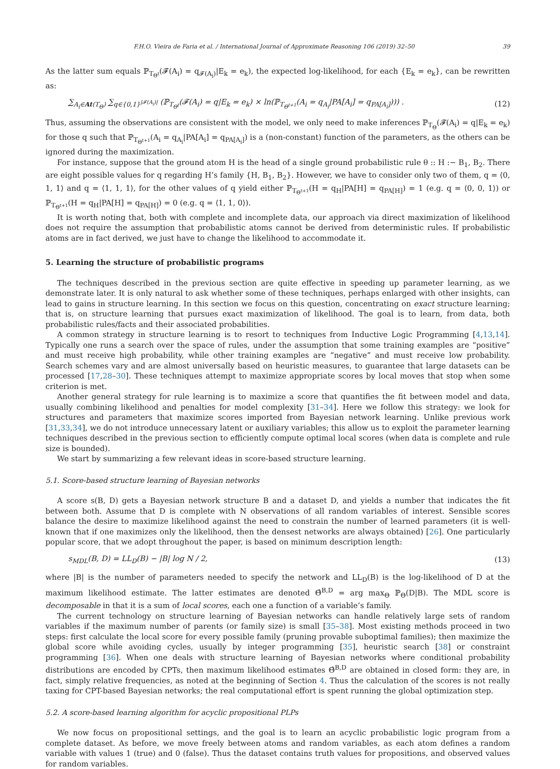F.H.O. Vieira de Faria et al. / International Journal of Approximate Reasoning 106 (2019) 32–50 39
As the latter sum equals ℙ<sub>T<sub>Θ<sup>t</sup></sub></sub>(𝓕(A<sub>i</sub>) = q<sub>𝓕(A<sub>i</sub>)</sub>|E<sub>k</sub> = e<sub>k</sub>), the expected log-likelihood, for each {E<sub>k</sub> = e<sub>k</sub>}, can be rewritten as:
∑<sub>A<sub>i</sub>∈At(T<sub>Θ</sub>)</sub> ∑<sub>q∈{0,1}<sup>|𝓕(A<sub>i</sub>)|</sup></sub> (ℙ<sub>T<sub>Θ<sup>t</sup></sub></sub>(𝓕(A<sub>i</sub>) = q|E<sub>k</sub> = e<sub>k</sub>) × ln(ℙ<sub>T<sub>Θ<sup>t+1</sup></sub></sub>(A<sub>i</sub> = q<sub>A<sub>i</sub></sub>|PA[A<sub>i</sub>] = q<sub>PA[A<sub>i</sub>]</sub>))) . (12)
Thus, assuming the observations are consistent with the model, we only need to make inferences ℙ<sub>T<sub>Θ</sub></sub>(𝓕(A<sub>i</sub>) = q|E<sub>k</sub> = e<sub>k</sub>) for those q such that ℙ<sub>T<sub>Θ<sup>t+1</sup></sub></sub>(A<sub>i</sub> = q<sub>A<sub>i</sub></sub>|PA[A<sub>i</sub>] = q<sub>PA[A<sub>i</sub>]</sub>) is a (non-constant) function of the parameters, as the others can be ignored during the maximization.
For instance, suppose that the ground atom H is the head of a single ground probabilistic rule θ :: H :− B<sub>1</sub>, B<sub>2</sub>. There are eight possible values for q regarding H’s family {H, B<sub>1</sub>, B<sub>2</sub>}. However, we have to consider only two of them, q = ⟨0, 1, 1⟩ and q = ⟨1, 1, 1⟩, for the other values of q yield either ℙ<sub>T<sub>Θ<sup>t+1</sup></sub></sub>(H = q<sub>H</sub>|PA[H] = q<sub>PA[H]</sub>) = 1 (e.g. q = ⟨0, 0, 1⟩) or ℙ<sub>T<sub>Θ<sup>t+1</sup></sub></sub>(H = q<sub>H</sub>|PA[H] = q<sub>PA[H]</sub>) = 0 (e.g. q = ⟨1, 1, 0⟩).
It is worth noting that, both with complete and incomplete data, our approach via direct maximization of likelihood does not require the assumption that probabilistic atoms cannot be derived from deterministic rules. If probabilistic atoms are in fact derived, we just have to change the likelihood to accommodate it.
5. Learning the structure of probabilistic programs
The techniques described in the previous section are quite effective in speeding up parameter learning, as we demonstrate later. It is only natural to ask whether some of these techniques, perhaps enlarged with other insights, can lead to gains in structure learning. In this section we focus on this question, concentrating on exact structure learning; that is, on structure learning that pursues exact maximization of likelihood. The goal is to learn, from data, both probabilistic rules/facts and their associated probabilities.
A common strategy in structure learning is to resort to techniques from Inductive Logic Programming [4,13,14]. Typically one runs a search over the space of rules, under the assumption that some training examples are “positive” and must receive high probability, while other training examples are “negative” and must receive low probability. Search schemes vary and are almost universally based on heuristic measures, to guarantee that large datasets can be processed [17,28–30]. These techniques attempt to maximize appropriate scores by local moves that stop when some criterion is met.
Another general strategy for rule learning is to maximize a score that quantifies the fit between model and data, usually combining likelihood and penalties for model complexity [31–34]. Here we follow this strategy: we look for structures and parameters that maximize scores imported from Bayesian network learning. Unlike previous work [31,33,34], we do not introduce unnecessary latent or auxiliary variables; this allow us to exploit the parameter learning techniques described in the previous section to efficiently compute optimal local scores (when data is complete and rule size is bounded).
We start by summarizing a few relevant ideas in score-based structure learning.
5.1. Score-based structure learning of Bayesian networks
A score s(B, D) gets a Bayesian network structure B and a dataset D, and yields a number that indicates the fit between both. Assume that D is complete with N observations of all random variables of interest. Sensible scores balance the desire to maximize likelihood against the need to constrain the number of learned parameters (it is well-known that if one maximizes only the likelihood, then the densest networks are always obtained) [26]. One particularly popular score, that we adopt throughout the paper, is based on minimum description length:
s<sub>MDL</sub>(B, D) = LL<sub>D</sub>(B) − |B| log N / 2, (13)
where |B| is the number of parameters needed to specify the network and LL<sub>D</sub>(B) is the log-likelihood of D at the maximum likelihood estimate. The latter estimates are denoted Θ̂<sup>B,D</sup> = arg max<sub>Θ</sub> ℙ<sub>Θ</sub>(D|B). The MDL score is decomposable in that it is a sum of local scores, each one a function of a variable’s family.
The current technology on structure learning of Bayesian networks can handle relatively large sets of random variables if the maximum number of parents (or family size) is small [35–38]. Most existing methods proceed in two steps: first calculate the local score for every possible family (pruning provable suboptimal families); then maximize the global score while avoiding cycles, usually by integer programming [35], heuristic search [38] or constraint programming [36]. When one deals with structure learning of Bayesian networks where conditional probability distributions are encoded by CPTs, then maximum likelihood estimates Θ̂<sup>B,D</sup> are obtained in closed form: they are, in fact, simply relative frequencies, as noted at the beginning of Section 4. Thus the calculation of the scores is not really taxing for CPT-based Bayesian networks; the real computational effort is spent running the global optimization step.
5.2. A score-based learning algorithm for acyclic propositional PLPs
We now focus on propositional settings, and the goal is to learn an acyclic probabilistic logic program from a complete dataset. As before, we move freely between atoms and random variables, as each atom defines a random variable with values 1 (true) and 0 (false). Thus the dataset contains truth values for propositions, and observed values for random variables.